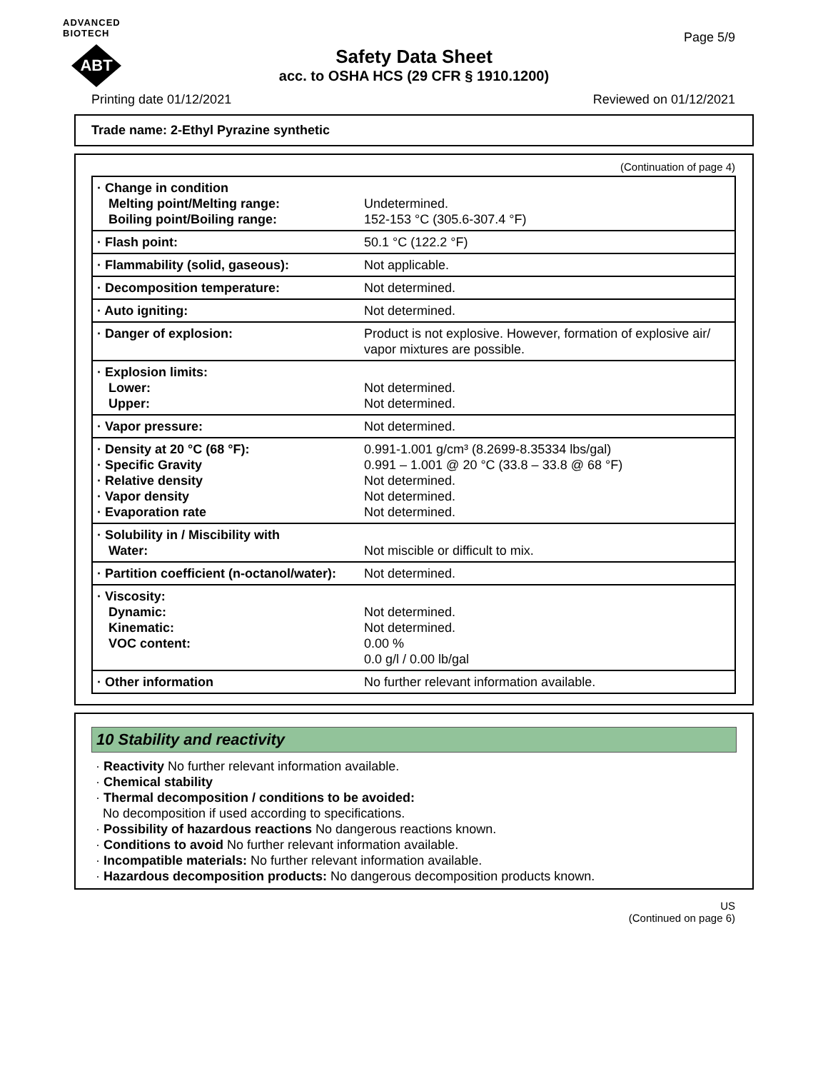ADVANCED BIOTECH
ABT
Page 5/9
Safety Data Sheet
acc. to OSHA HCS (29 CFR § 1910.1200)
Printing date 01/12/2021 Reviewed on 01/12/2021
Trade name: 2-Ethyl Pyrazine synthetic
(Continuation of page 4)
| · Change in condition Melting point/Melting range: Boiling point/Boiling range: | Undetermined. 152-153 °C (305.6-307.4 °F) |
| · Flash point: | 50.1 °C (122.2 °F) |
| · Flammability (solid, gaseous): | Not applicable. |
| · Decomposition temperature: | Not determined. |
| · Auto igniting: | Not determined. |
| · Danger of explosion: | Product is not explosive. However, formation of explosive air/ vapor mixtures are possible. |
| · Explosion limits: Lower: Upper: | Not determined. Not determined. |
| · Vapor pressure: | Not determined. |
| · Density at 20 °C (68 °F): · Specific Gravity · Relative density · Vapor density · Evaporation rate | 0.991-1.001 g/cm³ (8.2699-8.35334 lbs/gal) 0.991 – 1.001 @ 20 °C (33.8 – 33.8 @ 68 °F) Not determined. Not determined. Not determined. |
| · Solubility in / Miscibility with Water: | Not miscible or difficult to mix. |
| · Partition coefficient (n-octanol/water): | Not determined. |
| · Viscosity: Dynamic: Kinematic: VOC content: | Not determined. Not determined. 0.00 % 0.0 g/l / 0.00 lb/gal |
| · Other information | No further relevant information available. |
10 Stability and reactivity
· Reactivity No further relevant information available.
· Chemical stability
· Thermal decomposition / conditions to be avoided:
No decomposition if used according to specifications.
· Possibility of hazardous reactions No dangerous reactions known.
· Conditions to avoid No further relevant information available.
· Incompatible materials: No further relevant information available.
· Hazardous decomposition products: No dangerous decomposition products known.
US
(Continued on page 6)